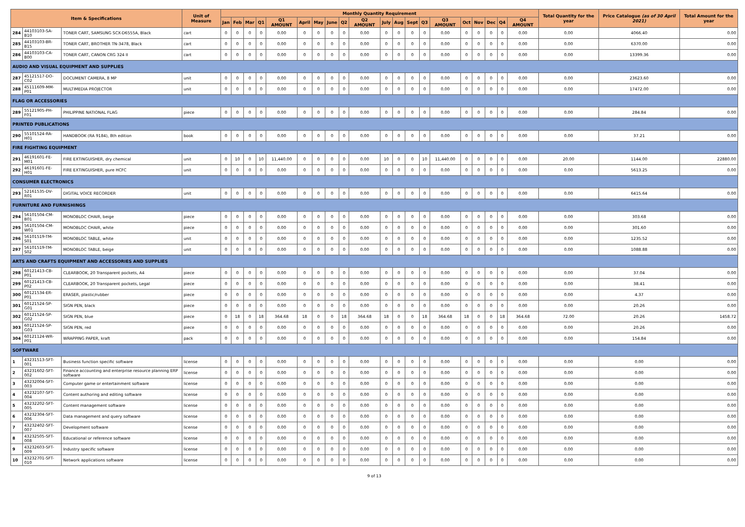| Item & Specifications | | | Unit of Measure | Monthly Quantity Requirement | | | | | | | | | | | | | | | | | | | | Total Quantity for the year | Price Catalogue (as of 30 April 2021) | Total Amount for the year |
| --- | --- | --- | --- | --- | --- | --- | --- | --- | --- | --- | --- | --- | --- | --- | --- | --- | --- | --- | --- | --- | --- | --- | --- | --- | --- | --- |
| | | | | Jan | Feb | Mar | Q1 | Q1 AMOUNT | April | May | June | Q2 | Q2 AMOUNT | July | Aug | Sept | Q3 | Q3 AMOUNT | Oct | Nov | Dec | Q4 | Q4 AMOUNT | | | |
| 284 | 44103103-SA-B10 | TONER CART, SAMSUNG SCX-D6555A, Black | cart | 0 | 0 | 0 | 0 | 0.00 | 0 | 0 | 0 | 0 | 0.00 | 0 | 0 | 0 | 0 | 0.00 | 0 | 0 | 0 | 0 | 0.00 | 0.00 | 4066.40 | 0.00 |
| 285 | 44103103-BR-B15 | TONER CART, BROTHER TN-3478, Black | cart | 0 | 0 | 0 | 0 | 0.00 | 0 | 0 | 0 | 0 | 0.00 | 0 | 0 | 0 | 0 | 0.00 | 0 | 0 | 0 | 0 | 0.00 | 0.00 | 6370.00 | 0.00 |
| 286 | 44103103-CA-B00 | TONER CART, CANON CRG 324 II | cart | 0 | 0 | 0 | 0 | 0.00 | 0 | 0 | 0 | 0 | 0.00 | 0 | 0 | 0 | 0 | 0.00 | 0 | 0 | 0 | 0 | 0.00 | 0.00 | 13399.36 | 0.00 |
| AUDIO AND VISUAL EQUIPMENT AND SUPPLIES | | | | | | | | | | | | | | | | | | | | | | | | | | |
| 287 | 45121517-DO-C02 | DOCUMENT CAMERA, 8 MP | unit | 0 | 0 | 0 | 0 | 0.00 | 0 | 0 | 0 | 0 | 0.00 | 0 | 0 | 0 | 0 | 0.00 | 0 | 0 | 0 | 0 | 0.00 | 0.00 | 23623.60 | 0.00 |
| 288 | 45111609-MM-P01 | MULTIMEDIA PROJECTOR | unit | 0 | 0 | 0 | 0 | 0.00 | 0 | 0 | 0 | 0 | 0.00 | 0 | 0 | 0 | 0 | 0.00 | 0 | 0 | 0 | 0 | 0.00 | 0.00 | 17472.00 | 0.00 |
| FLAG OR ACCESSORIES | | | | | | | | | | | | | | | | | | | | | | | | | | |
| 289 | 55121905-PH-F01 | PHILIPPINE NATIONAL FLAG | piece | 0 | 0 | 0 | 0 | 0.00 | 0 | 0 | 0 | 0 | 0.00 | 0 | 0 | 0 | 0 | 0.00 | 0 | 0 | 0 | 0 | 0.00 | 0.00 | 284.84 | 0.00 |
| PRINTED PUBLICATIONS | | | | | | | | | | | | | | | | | | | | | | | | | | |
| 290 | 55101524-RA-H01 | HANDBOOK (RA 9184), 8th edition | book | 0 | 0 | 0 | 0 | 0.00 | 0 | 0 | 0 | 0 | 0.00 | 0 | 0 | 0 | 0 | 0.00 | 0 | 0 | 0 | 0 | 0.00 | 0.00 | 37.21 | 0.00 |
| FIRE FIGHTING EQUIPMENT | | | | | | | | | | | | | | | | | | | | | | | | | | |
| 291 | 46191601-FE-M01 | FIRE EXTINGUISHER, dry chemical | unit | 0 | 10 | 0 | 10 | 11,440.00 | 0 | 0 | 0 | 0 | 0.00 | 10 | 0 | 0 | 10 | 11,440.00 | 0 | 0 | 0 | 0 | 0.00 | 20.00 | 1144.00 | 22880.00 |
| 292 | 46191601-FE-H01 | FIRE EXTINGUISHER, pure HCFC | unit | 0 | 0 | 0 | 0 | 0.00 | 0 | 0 | 0 | 0 | 0.00 | 0 | 0 | 0 | 0 | 0.00 | 0 | 0 | 0 | 0 | 0.00 | 0.00 | 5613.25 | 0.00 |
| CONSUMER ELECTRONICS | | | | | | | | | | | | | | | | | | | | | | | | | | |
| 293 | 52161535-DV-R01 | DIGITAL VOICE RECORDER | unit | 0 | 0 | 0 | 0 | 0.00 | 0 | 0 | 0 | 0 | 0.00 | 0 | 0 | 0 | 0 | 0.00 | 0 | 0 | 0 | 0 | 0.00 | 0.00 | 6415.64 | 0.00 |
| FURNITURE AND FURNISHINGS | | | | | | | | | | | | | | | | | | | | | | | | | | |
| 294 | 56101504-CM-B01 | MONOBLOC CHAIR, beige | piece | 0 | 0 | 0 | 0 | 0.00 | 0 | 0 | 0 | 0 | 0.00 | 0 | 0 | 0 | 0 | 0.00 | 0 | 0 | 0 | 0 | 0.00 | 0.00 | 303.68 | 0.00 |
| 295 | 56101504-CM-W01 | MONOBLOC CHAIR, white | piece | 0 | 0 | 0 | 0 | 0.00 | 0 | 0 | 0 | 0 | 0.00 | 0 | 0 | 0 | 0 | 0.00 | 0 | 0 | 0 | 0 | 0.00 | 0.00 | 301.60 | 0.00 |
| 296 | 56101519-TM-S01 | MONOBLOC TABLE, white | unit | 0 | 0 | 0 | 0 | 0.00 | 0 | 0 | 0 | 0 | 0.00 | 0 | 0 | 0 | 0 | 0.00 | 0 | 0 | 0 | 0 | 0.00 | 0.00 | 1235.52 | 0.00 |
| 297 | 56101519-TM-S02 | MONOBLOC TABLE, beige | unit | 0 | 0 | 0 | 0 | 0.00 | 0 | 0 | 0 | 0 | 0.00 | 0 | 0 | 0 | 0 | 0.00 | 0 | 0 | 0 | 0 | 0.00 | 0.00 | 1088.88 | 0.00 |
| ARTS AND CRAFTS EQUIPMENT AND ACCESSORIES AND SUPPLIES | | | | | | | | | | | | | | | | | | | | | | | | | | |
| 298 | 60121413-CB-P01 | CLEARBOOK, 20 Transparent pockets, A4 | piece | 0 | 0 | 0 | 0 | 0.00 | 0 | 0 | 0 | 0 | 0.00 | 0 | 0 | 0 | 0 | 0.00 | 0 | 0 | 0 | 0 | 0.00 | 0.00 | 37.04 | 0.00 |
| 299 | 60121413-CB-P02 | CLEARBOOK, 20 Transparent pockets, Legal | piece | 0 | 0 | 0 | 0 | 0.00 | 0 | 0 | 0 | 0 | 0.00 | 0 | 0 | 0 | 0 | 0.00 | 0 | 0 | 0 | 0 | 0.00 | 0.00 | 38.41 | 0.00 |
| 300 | 60121534-ER-P01 | ERASER, plastic/rubber | piece | 0 | 0 | 0 | 0 | 0.00 | 0 | 0 | 0 | 0 | 0.00 | 0 | 0 | 0 | 0 | 0.00 | 0 | 0 | 0 | 0 | 0.00 | 0.00 | 4.37 | 0.00 |
| 301 | 60121524-SP-G01 | SIGN PEN, black | piece | 0 | 0 | 0 | 0 | 0.00 | 0 | 0 | 0 | 0 | 0.00 | 0 | 0 | 0 | 0 | 0.00 | 0 | 0 | 0 | 0 | 0.00 | 0.00 | 20.26 | 0.00 |
| 302 | 60121524-SP-G02 | SIGN PEN, blue | piece | 0 | 18 | 0 | 18 | 364.68 | 18 | 0 | 0 | 18 | 364.68 | 18 | 0 | 0 | 18 | 364.68 | 18 | 0 | 0 | 18 | 364.68 | 72.00 | 20.26 | 1458.72 |
| 303 | 60121524-SP-G03 | SIGN PEN, red | piece | 0 | 0 | 0 | 0 | 0.00 | 0 | 0 | 0 | 0 | 0.00 | 0 | 0 | 0 | 0 | 0.00 | 0 | 0 | 0 | 0 | 0.00 | 0.00 | 20.26 | 0.00 |
| 304 | 60121124-WR-P01 | WRAPPING PAPER, kraft | pack | 0 | 0 | 0 | 0 | 0.00 | 0 | 0 | 0 | 0 | 0.00 | 0 | 0 | 0 | 0 | 0.00 | 0 | 0 | 0 | 0 | 0.00 | 0.00 | 154.84 | 0.00 |
| SOFTWARE | | | | | | | | | | | | | | | | | | | | | | | | | | |
| 1 | 43231513-SFT-001 | Business function specific software | license | 0 | 0 | 0 | 0 | 0.00 | 0 | 0 | 0 | 0 | 0.00 | 0 | 0 | 0 | 0 | 0.00 | 0 | 0 | 0 | 0 | 0.00 | 0.00 | 0.00 | 0.00 |
| 2 | 43231602-SFT-002 | Finance accounting and enterprise resource planning ERP software | license | 0 | 0 | 0 | 0 | 0.00 | 0 | 0 | 0 | 0 | 0.00 | 0 | 0 | 0 | 0 | 0.00 | 0 | 0 | 0 | 0 | 0.00 | 0.00 | 0.00 | 0.00 |
| 3 | 43232004-SFT-003 | Computer game or entertainment software | license | 0 | 0 | 0 | 0 | 0.00 | 0 | 0 | 0 | 0 | 0.00 | 0 | 0 | 0 | 0 | 0.00 | 0 | 0 | 0 | 0 | 0.00 | 0.00 | 0.00 | 0.00 |
| 4 | 43232107-SFT-004 | Content authoring and editing software | license | 0 | 0 | 0 | 0 | 0.00 | 0 | 0 | 0 | 0 | 0.00 | 0 | 0 | 0 | 0 | 0.00 | 0 | 0 | 0 | 0 | 0.00 | 0.00 | 0.00 | 0.00 |
| 5 | 43232202-SFT-005 | Content management software | license | 0 | 0 | 0 | 0 | 0.00 | 0 | 0 | 0 | 0 | 0.00 | 0 | 0 | 0 | 0 | 0.00 | 0 | 0 | 0 | 0 | 0.00 | 0.00 | 0.00 | 0.00 |
| 6 | 43232304-SFT-006 | Data management and query software | license | 0 | 0 | 0 | 0 | 0.00 | 0 | 0 | 0 | 0 | 0.00 | 0 | 0 | 0 | 0 | 0.00 | 0 | 0 | 0 | 0 | 0.00 | 0.00 | 0.00 | 0.00 |
| 7 | 43232402-SFT-007 | Development software | license | 0 | 0 | 0 | 0 | 0.00 | 0 | 0 | 0 | 0 | 0.00 | 0 | 0 | 0 | 0 | 0.00 | 0 | 0 | 0 | 0 | 0.00 | 0.00 | 0.00 | 0.00 |
| 8 | 43232505-SFT-008 | Educational or reference software | license | 0 | 0 | 0 | 0 | 0.00 | 0 | 0 | 0 | 0 | 0.00 | 0 | 0 | 0 | 0 | 0.00 | 0 | 0 | 0 | 0 | 0.00 | 0.00 | 0.00 | 0.00 |
| 9 | 43232603-SFT-009 | Industry specific software | license | 0 | 0 | 0 | 0 | 0.00 | 0 | 0 | 0 | 0 | 0.00 | 0 | 0 | 0 | 0 | 0.00 | 0 | 0 | 0 | 0 | 0.00 | 0.00 | 0.00 | 0.00 |
| 10 | 43232701-SFT-010 | Network applications software | license | 0 | 0 | 0 | 0 | 0.00 | 0 | 0 | 0 | 0 | 0.00 | 0 | 0 | 0 | 0 | 0.00 | 0 | 0 | 0 | 0 | 0.00 | 0.00 | 0.00 | 0.00 |
9 of 13